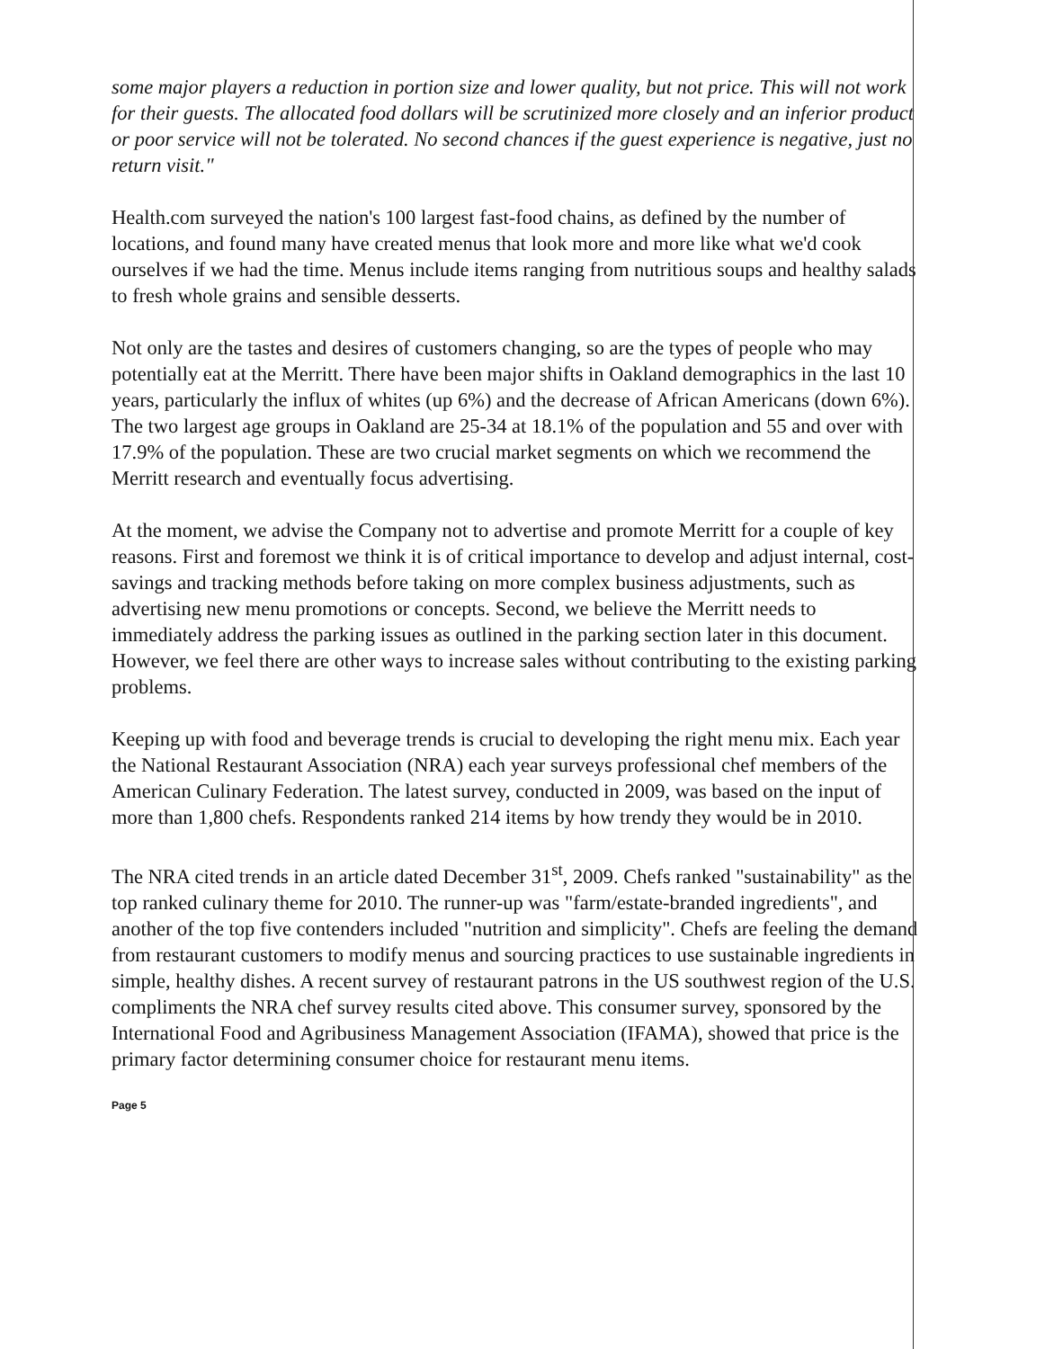some major players a reduction in portion size and lower quality, but not price. This will not work for their guests. The allocated food dollars will be scrutinized more closely and an inferior product or poor service will not be tolerated. No second chances if the guest experience is negative, just no return visit."
Health.com surveyed the nation's 100 largest fast-food chains, as defined by the number of locations, and found many have created menus that look more and more like what we'd cook ourselves if we had the time. Menus include items ranging from nutritious soups and healthy salads to fresh whole grains and sensible desserts.
Not only are the tastes and desires of customers changing, so are the types of people who may potentially eat at the Merritt. There have been major shifts in Oakland demographics in the last 10 years, particularly the influx of whites (up 6%) and the decrease of African Americans (down 6%). The two largest age groups in Oakland are 25-34 at 18.1% of the population and 55 and over with 17.9% of the population. These are two crucial market segments on which we recommend the Merritt research and eventually focus advertising.
At the moment, we advise the Company not to advertise and promote Merritt for a couple of key reasons. First and foremost we think it is of critical importance to develop and adjust internal, cost-savings and tracking methods before taking on more complex business adjustments, such as advertising new menu promotions or concepts. Second, we believe the Merritt needs to immediately address the parking issues as outlined in the parking section later in this document. However, we feel there are other ways to increase sales without contributing to the existing parking problems.
Keeping up with food and beverage trends is crucial to developing the right menu mix. Each year the National Restaurant Association (NRA) each year surveys professional chef members of the American Culinary Federation. The latest survey, conducted in 2009, was based on the input of more than 1,800 chefs. Respondents ranked 214 items by how trendy they would be in 2010.
The NRA cited trends in an article dated December 31<sup>st</sup>, 2009. Chefs ranked "sustainability" as the top ranked culinary theme for 2010. The runner-up was "farm/estate-branded ingredients", and another of the top five contenders included "nutrition and simplicity". Chefs are feeling the demand from restaurant customers to modify menus and sourcing practices to use sustainable ingredients in simple, healthy dishes. A recent survey of restaurant patrons in the US southwest region of the U.S. compliments the NRA chef survey results cited above. This consumer survey, sponsored by the International Food and Agribusiness Management Association (IFAMA), showed that price is the primary factor determining consumer choice for restaurant menu items.
Page 5